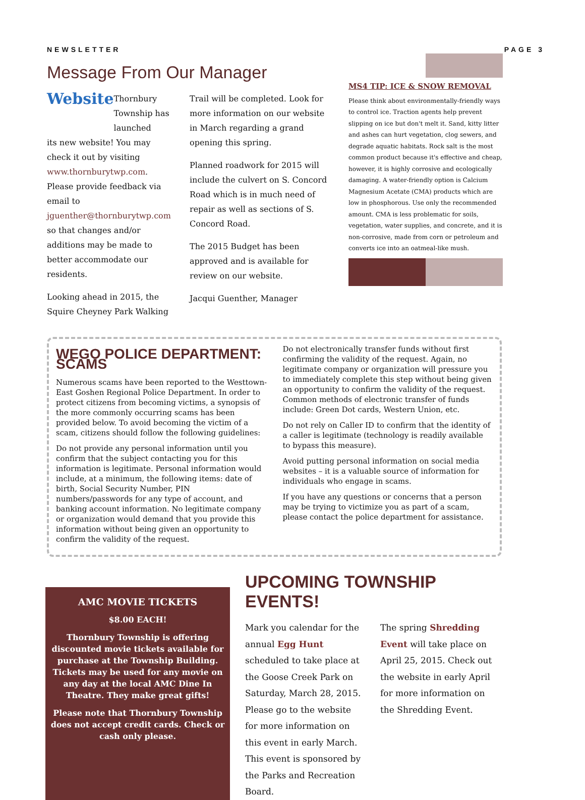NEWSLETTER PAGE 3
Message From Our Manager
Website
Thornbury Township has launched
its new website! You may check it out by visiting www.thornburytwp.com. Please provide feedback via email to jguenther@thornburytwp.com so that changes and/or additions may be made to better accommodate our residents.
Looking ahead in 2015, the Squire Cheyney Park Walking
Trail will be completed. Look for more information on our website in March regarding a grand opening this spring.
Planned roadwork for 2015 will include the culvert on S. Concord Road which is in much need of repair as well as sections of S. Concord Road.
The 2015 Budget has been approved and is available for review on our website.
Jacqui Guenther, Manager
MS4 TIP: ICE & SNOW REMOVAL
Please think about environmentally-friendly ways to control ice. Traction agents help prevent slipping on ice but don't melt it. Sand, kitty litter and ashes can hurt vegetation, clog sewers, and degrade aquatic habitats. Rock salt is the most common product because it's effective and cheap, however, it is highly corrosive and ecologically damaging. A water-friendly option is Calcium Magnesium Acetate (CMA) products which are low in phosphorous. Use only the recommended amount. CMA is less problematic for soils, vegetation, water supplies, and concrete, and it is non-corrosive, made from corn or petroleum and converts ice into an oatmeal-like mush.
WEGO POLICE DEPARTMENT: SCAMS
Numerous scams have been reported to the Westtown-East Goshen Regional Police Department. In order to protect citizens from becoming victims, a synopsis of the more commonly occurring scams has been provided below. To avoid becoming the victim of a scam, citizens should follow the following guidelines:
Do not provide any personal information until you confirm that the subject contacting you for this information is legitimate. Personal information would include, at a minimum, the following items: date of birth, Social Security Number, PIN numbers/passwords for any type of account, and banking account information. No legitimate company or organization would demand that you provide this information without being given an opportunity to confirm the validity of the request.
Do not electronically transfer funds without first confirming the validity of the request. Again, no legitimate company or organization will pressure you to immediately complete this step without being given an opportunity to confirm the validity of the request. Common methods of electronic transfer of funds include: Green Dot cards, Western Union, etc.
Do not rely on Caller ID to confirm that the identity of a caller is legitimate (technology is readily available to bypass this measure).
Avoid putting personal information on social media websites – it is a valuable source of information for individuals who engage in scams.
If you have any questions or concerns that a person may be trying to victimize you as part of a scam, please contact the police department for assistance.
AMC MOVIE TICKETS
$8.00 EACH!
Thornbury Township is offering discounted movie tickets available for purchase at the Township Building. Tickets may be used for any movie on any day at the local AMC Dine In Theatre. They make great gifts!
Please note that Thornbury Township does not accept credit cards. Check or cash only please.
UPCOMING TOWNSHIP EVENTS!
Mark you calendar for the annual Egg Hunt scheduled to take place at the Goose Creek Park on Saturday, March 28, 2015. Please go to the website for more information on this event in early March. This event is sponsored by the Parks and Recreation Board.
The spring Shredding Event will take place on April 25, 2015. Check out the website in early April for more information on the Shredding Event.